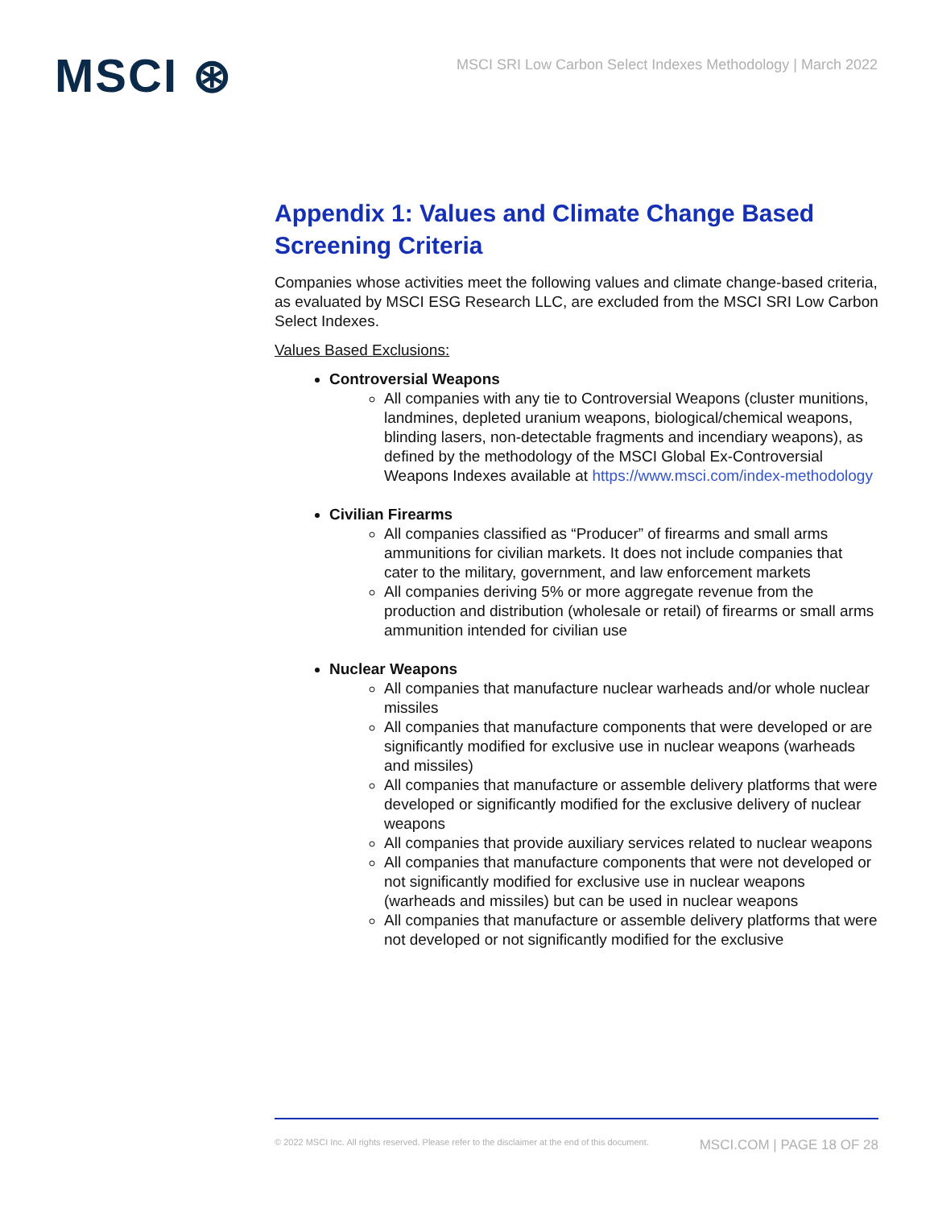MSCI ⊛
MSCI SRI Low Carbon Select Indexes Methodology | March 2022
Appendix 1: Values and Climate Change Based Screening Criteria
Companies whose activities meet the following values and climate change-based criteria, as evaluated by MSCI ESG Research LLC, are excluded from the MSCI SRI Low Carbon Select Indexes.
Values Based Exclusions:
Controversial Weapons
All companies with any tie to Controversial Weapons (cluster munitions, landmines, depleted uranium weapons, biological/chemical weapons, blinding lasers, non-detectable fragments and incendiary weapons), as defined by the methodology of the MSCI Global Ex-Controversial Weapons Indexes available at https://www.msci.com/index-methodology
Civilian Firearms
All companies classified as “Producer” of firearms and small arms ammunitions for civilian markets. It does not include companies that cater to the military, government, and law enforcement markets
All companies deriving 5% or more aggregate revenue from the production and distribution (wholesale or retail) of firearms or small arms ammunition intended for civilian use
Nuclear Weapons
All companies that manufacture nuclear warheads and/or whole nuclear missiles
All companies that manufacture components that were developed or are significantly modified for exclusive use in nuclear weapons (warheads and missiles)
All companies that manufacture or assemble delivery platforms that were developed or significantly modified for the exclusive delivery of nuclear weapons
All companies that provide auxiliary services related to nuclear weapons
All companies that manufacture components that were not developed or not significantly modified for exclusive use in nuclear weapons (warheads and missiles) but can be used in nuclear weapons
All companies that manufacture or assemble delivery platforms that were not developed or not significantly modified for the exclusive
© 2022 MSCI Inc. All rights reserved. Please refer to the disclaimer at the end of this document. MSCI.COM | PAGE 18 OF 28